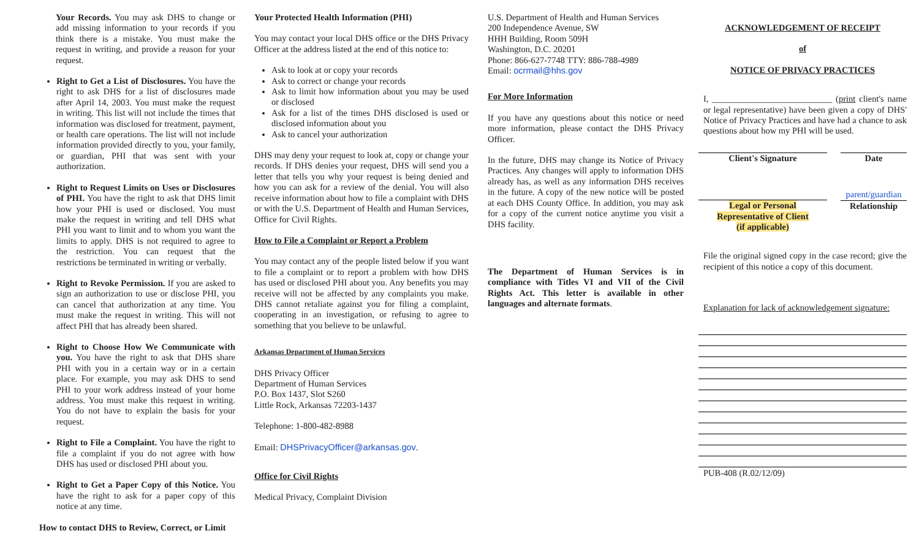Your Records. You may ask DHS to change or add missing information to your records if you think there is a mistake. You must make the request in writing, and provide a reason for your request.
Right to Get a List of Disclosures. You have the right to ask DHS for a list of disclosures made after April 14, 2003. You must make the request in writing. This list will not include the times that information was disclosed for treatment, payment, or health care operations. The list will not include information provided directly to you, your family, or guardian, PHI that was sent with your authorization.
Right to Request Limits on Uses or Disclosures of PHI. You have the right to ask that DHS limit how your PHI is used or disclosed. You must make the request in writing and tell DHS what PHI you want to limit and to whom you want the limits to apply. DHS is not required to agree to the restriction. You can request that the restrictions be terminated in writing or verbally.
Right to Revoke Permission. If you are asked to sign an authorization to use or disclose PHI, you can cancel that authorization at any time. You must make the request in writing. This will not affect PHI that has already been shared.
Right to Choose How We Communicate with you. You have the right to ask that DHS share PHI with you in a certain way or in a certain place. For example, you may ask DHS to send PHI to your work address instead of your home address. You must make this request in writing. You do not have to explain the basis for your request.
Right to File a Complaint. You have the right to file a complaint if you do not agree with how DHS has used or disclosed PHI about you.
Right to Get a Paper Copy of this Notice. You have the right to ask for a paper copy of this notice at any time.
How to contact DHS to Review, Correct, or Limit
Your Protected Health Information (PHI)
You may contact your local DHS office or the DHS Privacy Officer at the address listed at the end of this notice to:
Ask to look at or copy your records
Ask to correct or change your records
Ask to limit how information about you may be used or disclosed
Ask for a list of the times DHS disclosed is used or disclosed information about you
Ask to cancel your authorization
DHS may deny your request to look at, copy or change your records. If DHS denies your request, DHS will send you a letter that tells you why your request is being denied and how you can ask for a review of the denial. You will also receive information about how to file a complaint with DHS or with the U.S. Department of Health and Human Services, Office for Civil Rights.
How to File a Complaint or Report a Problem
You may contact any of the people listed below if you want to file a complaint or to report a problem with how DHS has used or disclosed PHI about you. Any benefits you may receive will not be affected by any complaints you make. DHS cannot retaliate against you for filing a complaint, cooperating in an investigation, or refusing to agree to something that you believe to be unlawful.
Arkansas Department of Human Services
DHS Privacy Officer
Department of Human Services
P.O. Box 1437, Slot S260
Little Rock, Arkansas 72203-1437
Telephone: 1-800-482-8988
Email: DHSPrivacyOfficer@arkansas.gov.
Office for Civil Rights
Medical Privacy, Complaint Division
U.S. Department of Health and Human Services
200 Independence Avenue, SW
HHH Building, Room 509H
Washington, D.C. 20201
Phone: 866-627-7748 TTY: 886-788-4989
Email: ocrmail@hhs.gov
For More Information
If you have any questions about this notice or need more information, please contact the DHS Privacy Officer.
In the future, DHS may change its Notice of Privacy Practices. Any changes will apply to information DHS already has, as well as any information DHS receives in the future. A copy of the new notice will be posted at each DHS County Office. In addition, you may ask for a copy of the current notice anytime you visit a DHS facility.
The Department of Human Services is in compliance with Titles VI and VII of the Civil Rights Act. This letter is available in other languages and alternate formats.
ACKNOWLEDGEMENT OF RECEIPT
of
NOTICE OF PRIVACY PRACTICES
I, ___________________________ (print client's name or legal representative) have been given a copy of DHS' Notice of Privacy Practices and have had a chance to ask questions about how my PHI will be used.
Client's Signature Date
Legal or Personal
Representative of Client
(if applicable)
parent/guardian
Relationship
File the original signed copy in the case record; give the recipient of this notice a copy of this document.
Explanation for lack of acknowledgement signature:
PUB-408 (R.02/12/09)